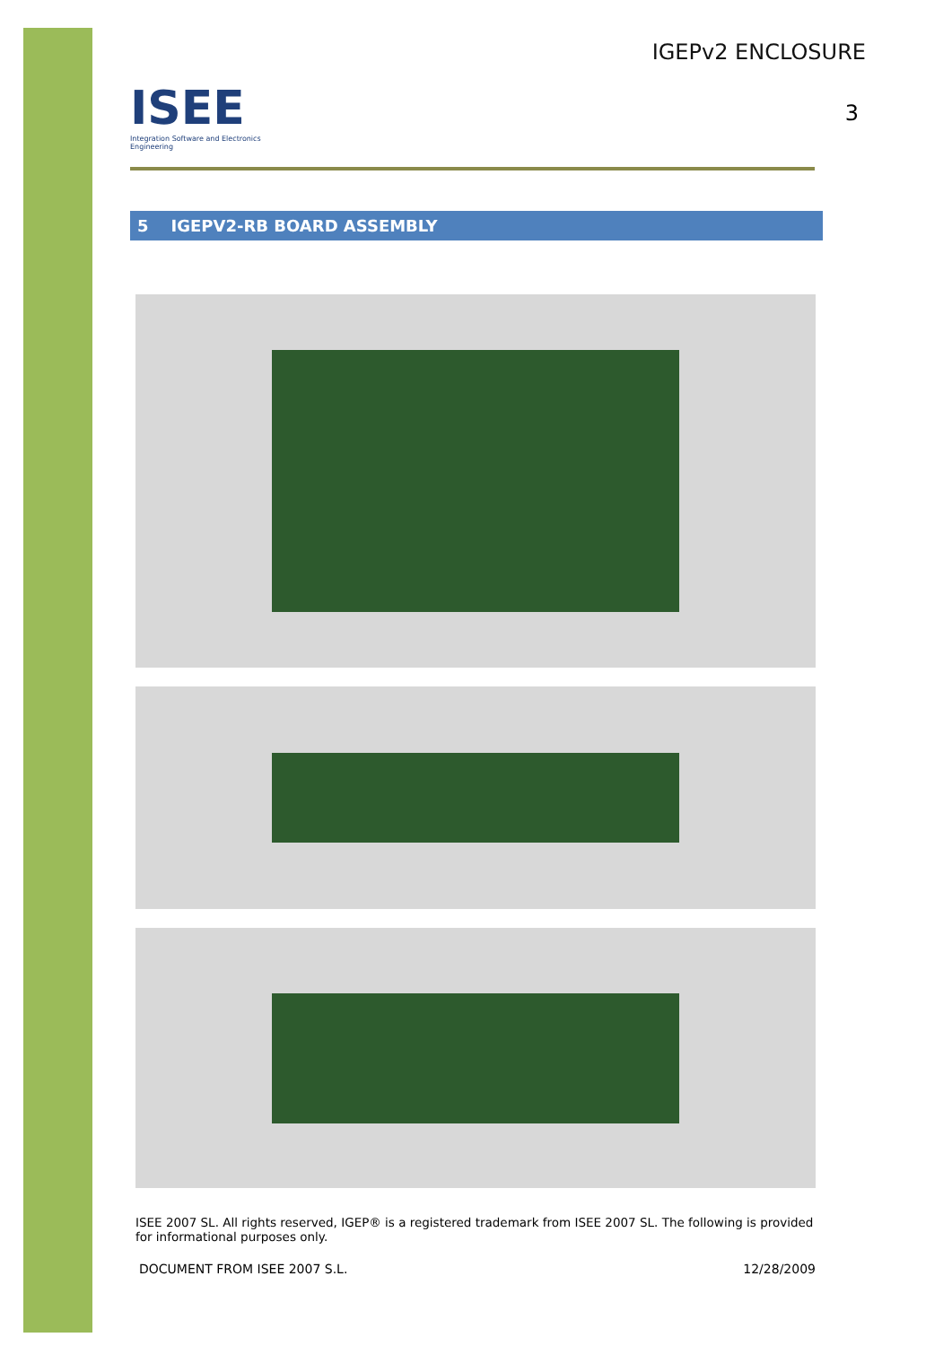IGEPv2 ENCLOSURE
3
ISEE
Integration Software and Electronics Engineering
5 IGEPV2-RB BOARD ASSEMBLY
ISEE 2007 SL. All rights reserved, IGEP® is a registered trademark from ISEE 2007 SL. The following is provided for informational purposes only.
DOCUMENT FROM ISEE 2007 S.L. 12/28/2009